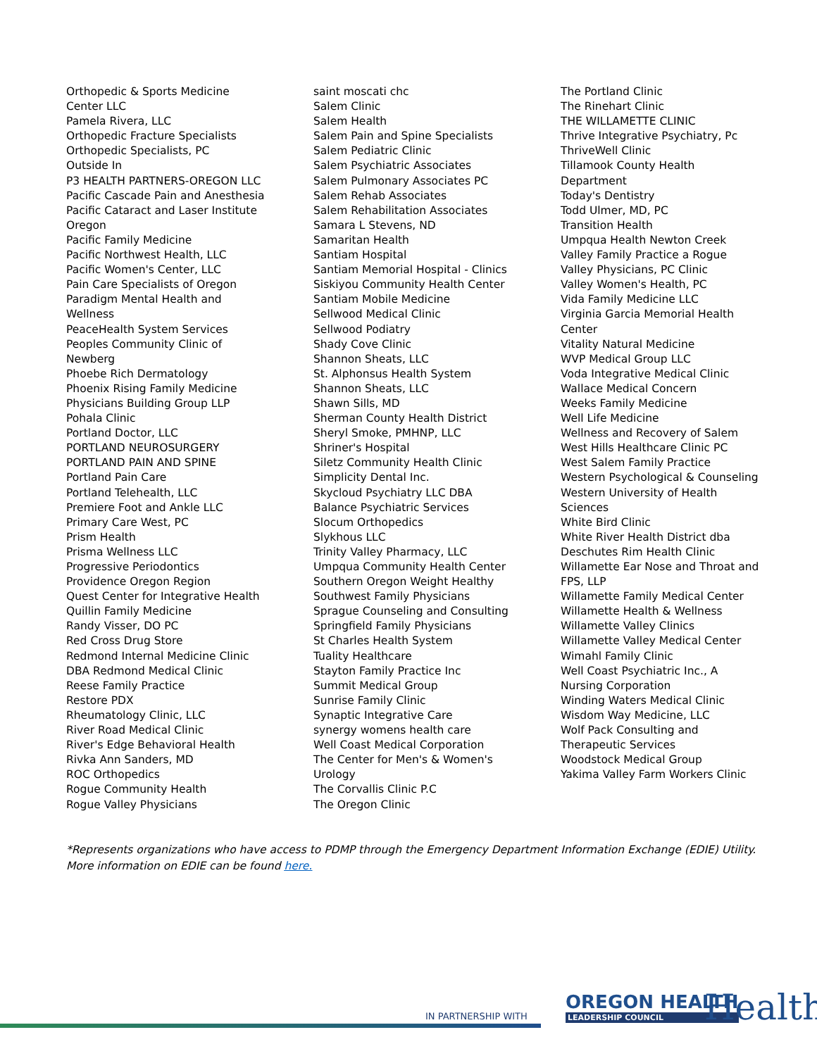Orthopedic & Sports Medicine
Center LLC
Pamela Rivera, LLC
Orthopedic Fracture Specialists
Orthopedic Specialists, PC
Outside In
P3 HEALTH PARTNERS-OREGON LLC
Pacific Cascade Pain and Anesthesia
Pacific Cataract and Laser Institute
Oregon
Pacific Family Medicine
Pacific Northwest Health, LLC
Pacific Women's Center, LLC
Pain Care Specialists of Oregon
Paradigm Mental Health and
Wellness
PeaceHealth System Services
Peoples Community Clinic of
Newberg
Phoebe Rich Dermatology
Phoenix Rising Family Medicine
Physicians Building Group LLP
Pohala Clinic
Portland Doctor, LLC
PORTLAND NEUROSURGERY
PORTLAND PAIN AND SPINE
Portland Pain Care
Portland Telehealth, LLC
Premiere Foot and Ankle LLC
Primary Care West, PC
Prism Health
Prisma Wellness LLC
Progressive Periodontics
Providence Oregon Region
Quest Center for Integrative Health
Quillin Family Medicine
Randy Visser, DO PC
Red Cross Drug Store
Redmond Internal Medicine Clinic
DBA Redmond Medical Clinic
Reese Family Practice
Restore PDX
Rheumatology Clinic, LLC
River Road Medical Clinic
River's Edge Behavioral Health
Rivka Ann Sanders, MD
ROC Orthopedics
Rogue Community Health
Rogue Valley Physicians
saint moscati chc
Salem Clinic
Salem Health
Salem Pain and Spine Specialists
Salem Pediatric Clinic
Salem Psychiatric Associates
Salem Pulmonary Associates PC
Salem Rehab Associates
Salem Rehabilitation Associates
Samara L Stevens, ND
Samaritan Health
Santiam Hospital
Santiam Memorial Hospital - Clinics
Siskiyou Community Health Center
Santiam Mobile Medicine
Sellwood Medical Clinic
Sellwood Podiatry
Shady Cove Clinic
Shannon Sheats, LLC
St. Alphonsus Health System
Shannon Sheats, LLC
Shawn Sills, MD
Sherman County Health District
Sheryl Smoke, PMHNP, LLC
Shriner's Hospital
Siletz Community Health Clinic
Simplicity Dental Inc.
Skycloud Psychiatry LLC DBA
Balance Psychiatric Services
Slocum Orthopedics
Slykhous LLC
Trinity Valley Pharmacy, LLC
Umpqua Community Health Center
Southern Oregon Weight Healthy
Southwest Family Physicians
Sprague Counseling and Consulting
Springfield Family Physicians
St Charles Health System
Tuality Healthcare
Stayton Family Practice Inc
Summit Medical Group
Sunrise Family Clinic
Synaptic Integrative Care
synergy womens health care
Well Coast Medical Corporation
The Center for Men's & Women's
Urology
The Corvallis Clinic P.C
The Oregon Clinic
The Portland Clinic
The Rinehart Clinic
THE WILLAMETTE CLINIC
Thrive Integrative Psychiatry, Pc
ThriveWell Clinic
Tillamook County Health
Department
Today's Dentistry
Todd Ulmer, MD, PC
Transition Health
Umpqua Health Newton Creek
Valley Family Practice a Rogue
Valley Physicians, PC Clinic
Valley Women's Health, PC
Vida Family Medicine LLC
Virginia Garcia Memorial Health
Center
Vitality Natural Medicine
WVP Medical Group LLC
Voda Integrative Medical Clinic
Wallace Medical Concern
Weeks Family Medicine
Well Life Medicine
Wellness and Recovery of Salem
West Hills Healthcare Clinic PC
West Salem Family Practice
Western Psychological & Counseling
Western University of Health
Sciences
White Bird Clinic
White River Health District dba
Deschutes Rim Health Clinic
Willamette Ear Nose and Throat and
FPS, LLP
Willamette Family Medical Center
Willamette Health & Wellness
Willamette Valley Clinics
Willamette Valley Medical Center
Wimahl Family Clinic
Well Coast Psychiatric Inc., A
Nursing Corporation
Winding Waters Medical Clinic
Wisdom Way Medicine, LLC
Wolf Pack Consulting and
Therapeutic Services
Woodstock Medical Group
Yakima Valley Farm Workers Clinic
*Represents organizations who have access to PDMP through the Emergency Department Information Exchange (EDIE) Utility. More information on EDIE can be found here.
IN PARTNERSHIP WITH
OREGON HEALTH
LEADERSHIP COUNCIL
Health